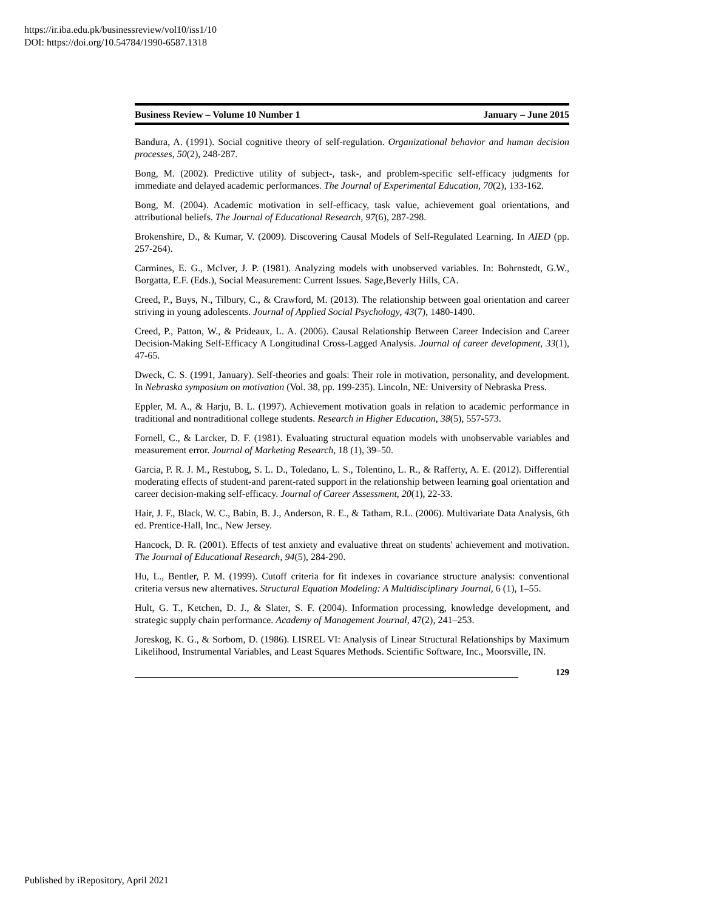https://ir.iba.edu.pk/businessreview/vol10/iss1/10
DOI: https://doi.org/10.54784/1990-6587.1318
Business Review – Volume 10 Number 1 January – June 2015
Bandura, A. (1991). Social cognitive theory of self-regulation. Organizational behavior and human decision processes, 50(2), 248-287.
Bong, M. (2002). Predictive utility of subject-, task-, and problem-specific self-efficacy judgments for immediate and delayed academic performances. The Journal of Experimental Education, 70(2), 133-162.
Bong, M. (2004). Academic motivation in self-efficacy, task value, achievement goal orientations, and attributional beliefs. The Journal of Educational Research, 97(6), 287-298.
Brokenshire, D., & Kumar, V. (2009). Discovering Causal Models of Self-Regulated Learning. In AIED (pp. 257-264).
Carmines, E. G., McIver, J. P. (1981). Analyzing models with unobserved variables. In: Bohrnstedt, G.W., Borgatta, E.F. (Eds.), Social Measurement: Current Issues. Sage,Beverly Hills, CA.
Creed, P., Buys, N., Tilbury, C., & Crawford, M. (2013). The relationship between goal orientation and career striving in young adolescents. Journal of Applied Social Psychology, 43(7), 1480-1490.
Creed, P., Patton, W., & Prideaux, L. A. (2006). Causal Relationship Between Career Indecision and Career Decision-Making Self-Efficacy A Longitudinal Cross-Lagged Analysis. Journal of career development, 33(1), 47-65.
Dweck, C. S. (1991, January). Self-theories and goals: Their role in motivation, personality, and development. In Nebraska symposium on motivation (Vol. 38, pp. 199-235). Lincoln, NE: University of Nebraska Press.
Eppler, M. A., & Harju, B. L. (1997). Achievement motivation goals in relation to academic performance in traditional and nontraditional college students. Research in Higher Education, 38(5), 557-573.
Fornell, C., & Larcker, D. F. (1981). Evaluating structural equation models with unobservable variables and measurement error. Journal of Marketing Research, 18 (1), 39–50.
Garcia, P. R. J. M., Restubog, S. L. D., Toledano, L. S., Tolentino, L. R., & Rafferty, A. E. (2012). Differential moderating effects of student-and parent-rated support in the relationship between learning goal orientation and career decision-making self-efficacy. Journal of Career Assessment, 20(1), 22-33.
Hair, J. F., Black, W. C., Babin, B. J., Anderson, R. E., & Tatham, R.L. (2006). Multivariate Data Analysis, 6th ed. Prentice-Hall, Inc., New Jersey.
Hancock, D. R. (2001). Effects of test anxiety and evaluative threat on students' achievement and motivation. The Journal of Educational Research, 94(5), 284-290.
Hu, L., Bentler, P. M. (1999). Cutoff criteria for fit indexes in covariance structure analysis: conventional criteria versus new alternatives. Structural Equation Modeling: A Multidisciplinary Journal, 6 (1), 1–55.
Hult, G. T., Ketchen, D. J., & Slater, S. F. (2004). Information processing, knowledge development, and strategic supply chain performance. Academy of Management Journal, 47(2), 241–253.
Joreskog, K. G., & Sorbom, D. (1986). LISREL VI: Analysis of Linear Structural Relationships by Maximum Likelihood, Instrumental Variables, and Least Squares Methods. Scientific Software, Inc., Moorsville, IN.
129
Published by iRepository, April 2021